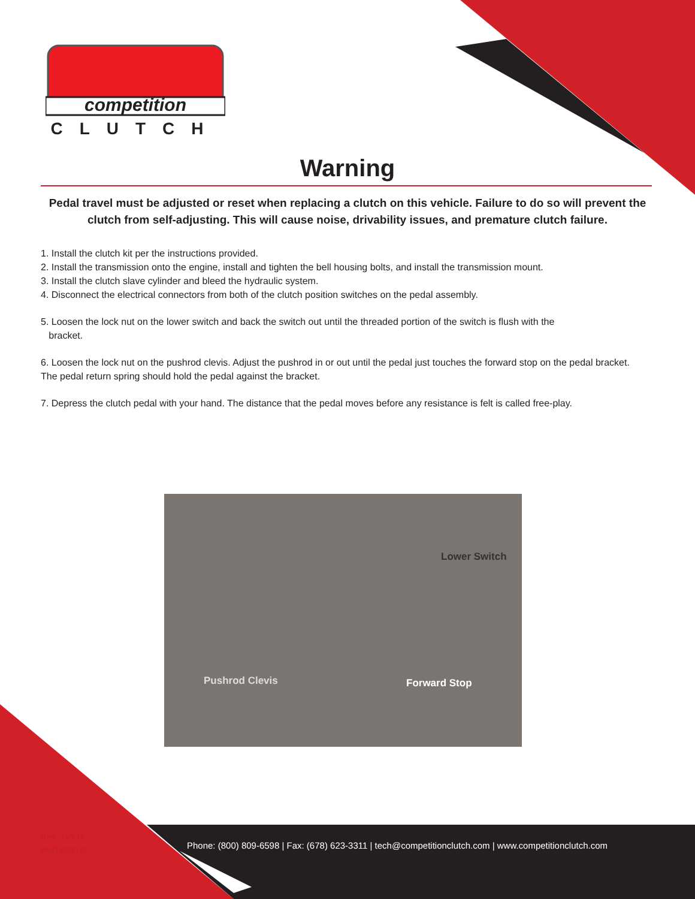competition
CLUTCH
Warning
Pedal travel must be adjusted or reset when replacing a clutch on this vehicle. Failure to do so will prevent the clutch from self-adjusting. This will cause noise, drivability issues, and premature clutch failure.
1. Install the clutch kit per the instructions provided.
2. Install the transmission onto the engine, install and tighten the bell housing bolts, and install the transmission mount.
3. Install the clutch slave cylinder and bleed the hydraulic system.
4. Disconnect the electrical connectors from both of the clutch position switches on the pedal assembly.
5. Loosen the lock nut on the lower switch and back the switch out until the threaded portion of the switch is flush with the
bracket.
6. Loosen the lock nut on the pushrod clevis. Adjust the pushrod in or out until the pedal just touches the forward stop on the pedal bracket. The pedal return spring should hold the pedal against the bracket.
7. Depress the clutch pedal with your hand. The distance that the pedal moves before any resistance is felt is called free-play.
Lower Switch
Pushrod Clevis Forward Stop
Rev. Jan-15
PUB-8037-2
Phone: (800) 809-6598 | Fax: (678) 623-3311 | tech@competitionclutch.com | www.competitionclutch.com